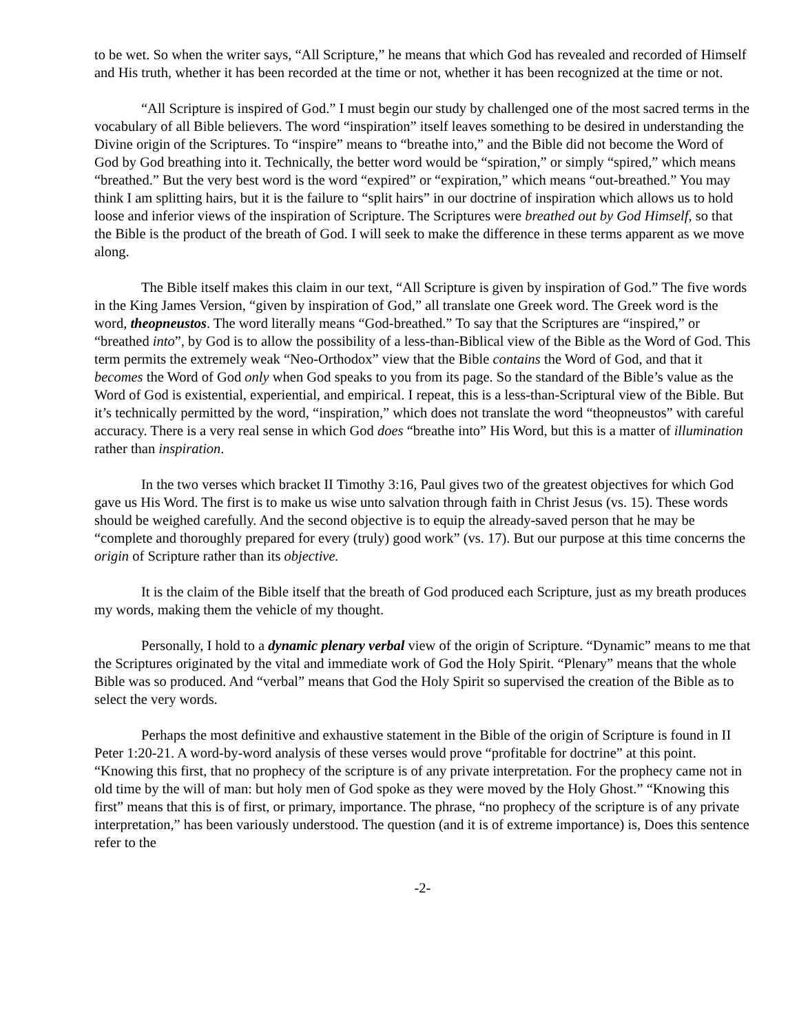to be wet. So when the writer says, “All Scripture,” he means that which God has revealed and recorded of Himself and His truth, whether it has been recorded at the time or not, whether it has been recognized at the time or not.
“All Scripture is inspired of God.” I must begin our study by challenged one of the most sacred terms in the vocabulary of all Bible believers. The word “inspiration” itself leaves something to be desired in understanding the Divine origin of the Scriptures. To “inspire” means to “breathe into,” and the Bible did not become the Word of God by God breathing into it. Technically, the better word would be “spiration,” or simply “spired,” which means “breathed.” But the very best word is the word “expired” or “expiration,” which means “out-breathed.” You may think I am splitting hairs, but it is the failure to “split hairs” in our doctrine of inspiration which allows us to hold loose and inferior views of the inspiration of Scripture. The Scriptures were breathed out by God Himself, so that the Bible is the product of the breath of God. I will seek to make the difference in these terms apparent as we move along.
The Bible itself makes this claim in our text, “All Scripture is given by inspiration of God.” The five words in the King James Version, “given by inspiration of God,” all translate one Greek word. The Greek word is the word, theopneustos. The word literally means “God-breathed.” To say that the Scriptures are “inspired,” or “breathed into”, by God is to allow the possibility of a less-than-Biblical view of the Bible as the Word of God. This term permits the extremely weak “Neo-Orthodox” view that the Bible contains the Word of God, and that it becomes the Word of God only when God speaks to you from its page. So the standard of the Bible’s value as the Word of God is existential, experiential, and empirical. I repeat, this is a less-than-Scriptural view of the Bible. But it’s technically permitted by the word, “inspiration,” which does not translate the word “theopneustos” with careful accuracy. There is a very real sense in which God does “breathe into” His Word, but this is a matter of illumination rather than inspiration.
In the two verses which bracket II Timothy 3:16, Paul gives two of the greatest objectives for which God gave us His Word. The first is to make us wise unto salvation through faith in Christ Jesus (vs. 15). These words should be weighed carefully. And the second objective is to equip the already-saved person that he may be “complete and thoroughly prepared for every (truly) good work” (vs. 17). But our purpose at this time concerns the origin of Scripture rather than its objective.
It is the claim of the Bible itself that the breath of God produced each Scripture, just as my breath produces my words, making them the vehicle of my thought.
Personally, I hold to a dynamic plenary verbal view of the origin of Scripture. “Dynamic” means to me that the Scriptures originated by the vital and immediate work of God the Holy Spirit. “Plenary” means that the whole Bible was so produced. And “verbal” means that God the Holy Spirit so supervised the creation of the Bible as to select the very words.
Perhaps the most definitive and exhaustive statement in the Bible of the origin of Scripture is found in II Peter 1:20-21. A word-by-word analysis of these verses would prove “profitable for doctrine” at this point. “Knowing this first, that no prophecy of the scripture is of any private interpretation. For the prophecy came not in old time by the will of man: but holy men of God spoke as they were moved by the Holy Ghost.” “Knowing this first” means that this is of first, or primary, importance. The phrase, “no prophecy of the scripture is of any private interpretation,” has been variously understood. The question (and it is of extreme importance) is, Does this sentence refer to the
-2-